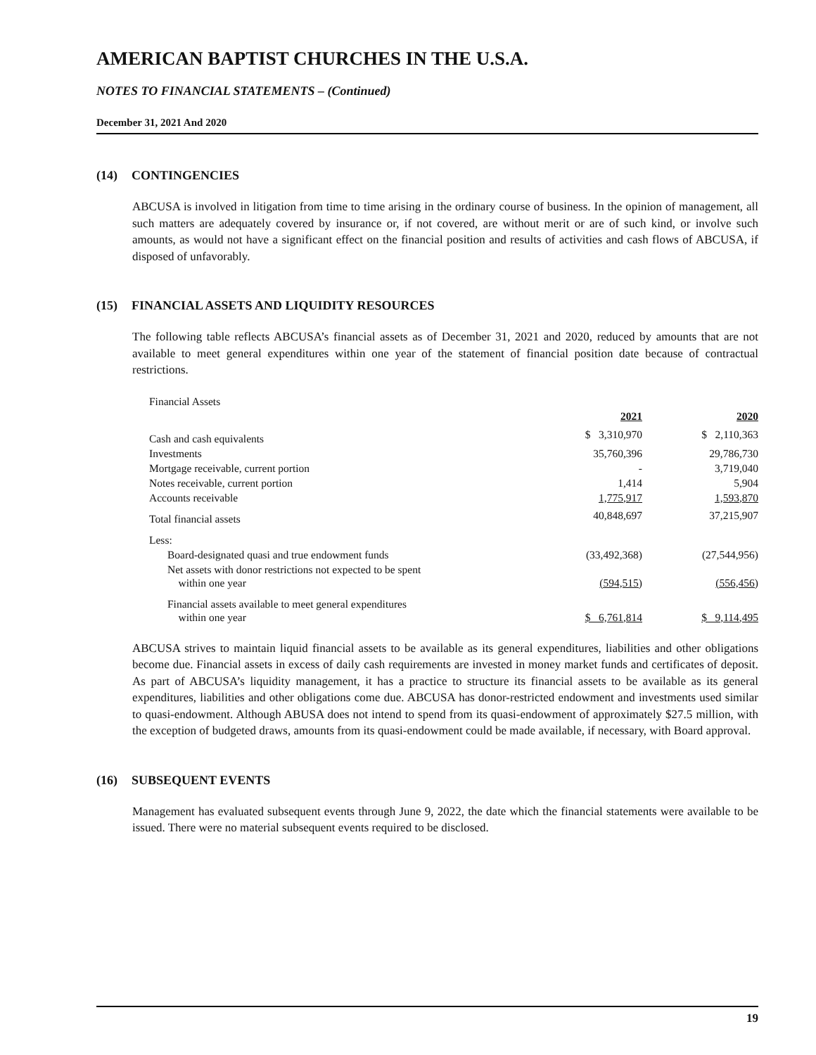AMERICAN BAPTIST CHURCHES IN THE U.S.A.
NOTES TO FINANCIAL STATEMENTS – (Continued)
December 31, 2021 And 2020
(14) CONTINGENCIES
ABCUSA is involved in litigation from time to time arising in the ordinary course of business. In the opinion of management, all such matters are adequately covered by insurance or, if not covered, are without merit or are of such kind, or involve such amounts, as would not have a significant effect on the financial position and results of activities and cash flows of ABCUSA, if disposed of unfavorably.
(15) FINANCIAL ASSETS AND LIQUIDITY RESOURCES
The following table reflects ABCUSA’s financial assets as of December 31, 2021 and 2020, reduced by amounts that are not available to meet general expenditures within one year of the statement of financial position date because of contractual restrictions.
| Financial Assets | | | |
| | 2021 | | 2020 |
| Cash and cash equivalents | $ 3,310,970 | | $ 2,110,363 |
| Investments | 35,760,396 | | 29,786,730 |
| Mortgage receivable, current portion | - | | 3,719,040 |
| Notes receivable, current portion | 1,414 | | 5,904 |
| Accounts receivable | 1,775,917 | | 1,593,870 |
| Total financial assets | 40,848,697 | | 37,215,907 |
| Less: | | | |
| Board-designated quasi and true endowment funds | (33,492,368) | | (27,544,956) |
| Net assets with donor restrictions not expected to be spent within one year | (594,515) | | (556,456) |
| Financial assets available to meet general expenditures within one year | $ 6,761,814 | | $ 9,114,495 |
ABCUSA strives to maintain liquid financial assets to be available as its general expenditures, liabilities and other obligations become due. Financial assets in excess of daily cash requirements are invested in money market funds and certificates of deposit. As part of ABCUSA’s liquidity management, it has a practice to structure its financial assets to be available as its general expenditures, liabilities and other obligations come due. ABCUSA has donor-restricted endowment and investments used similar to quasi-endowment. Although ABUSA does not intend to spend from its quasi-endowment of approximately $27.5 million, with the exception of budgeted draws, amounts from its quasi-endowment could be made available, if necessary, with Board approval.
(16) SUBSEQUENT EVENTS
Management has evaluated subsequent events through June 9, 2022, the date which the financial statements were available to be issued. There were no material subsequent events required to be disclosed.
19